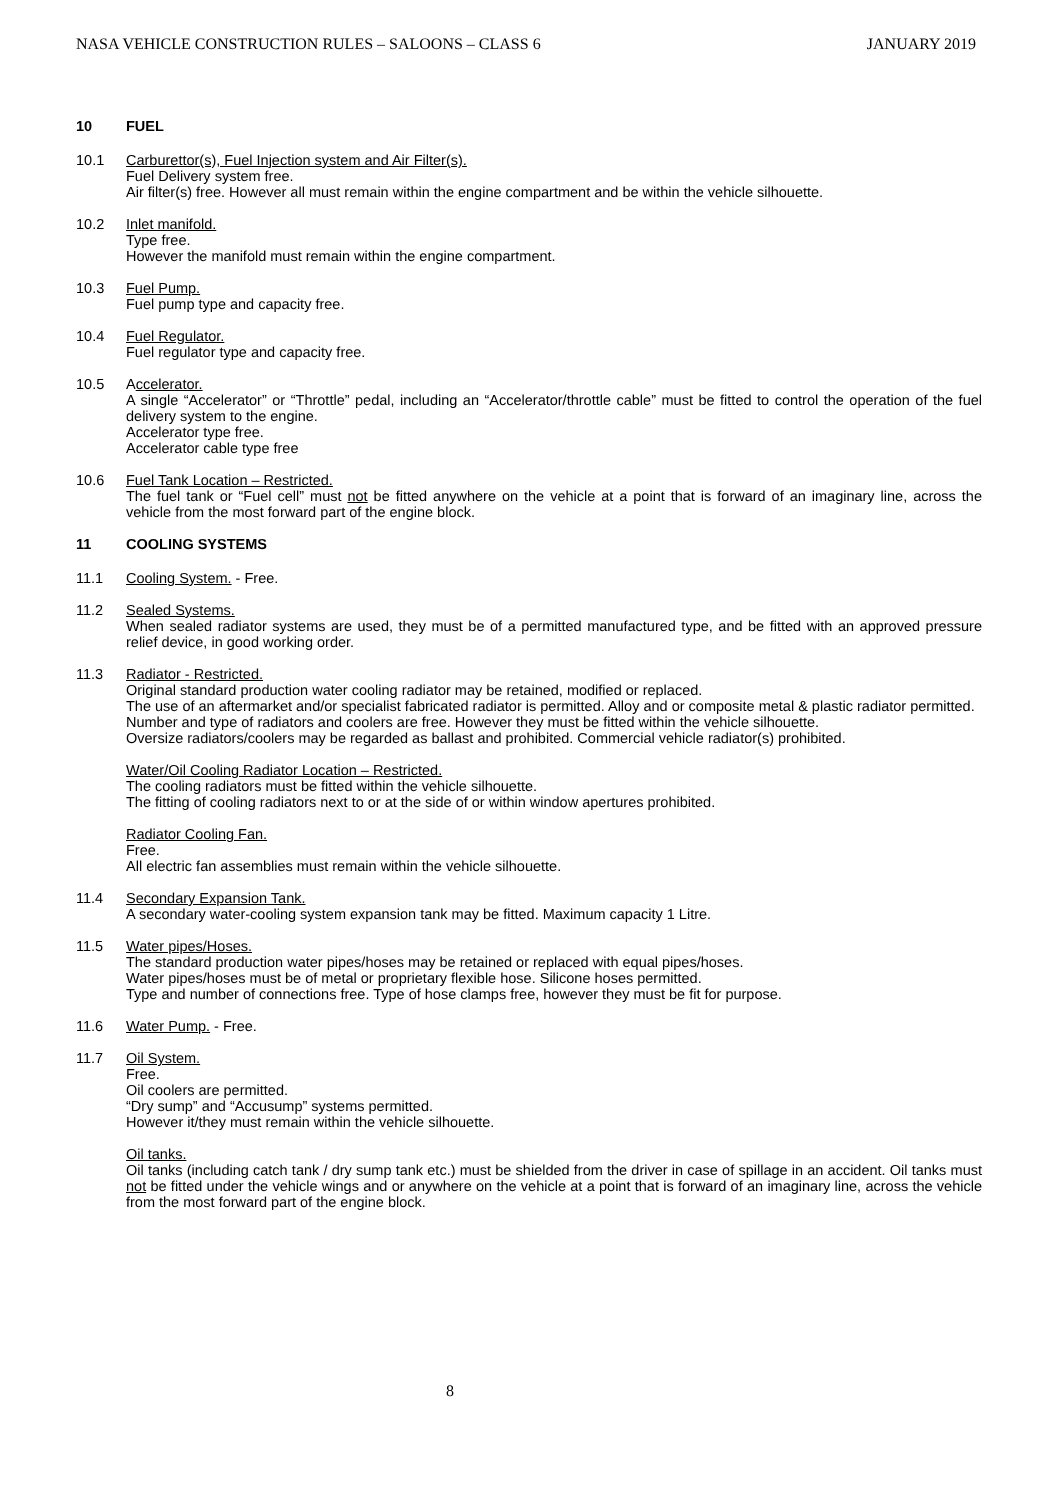NASA VEHICLE CONSTRUCTION RULES – SALOONS – CLASS 6 JANUARY 2019
10 FUEL
10.1 Carburettor(s), Fuel Injection system and Air Filter(s).
Fuel Delivery system free.
Air filter(s) free. However all must remain within the engine compartment and be within the vehicle silhouette.
10.2 Inlet manifold.
Type free.
However the manifold must remain within the engine compartment.
10.3 Fuel Pump.
Fuel pump type and capacity free.
10.4 Fuel Regulator.
Fuel regulator type and capacity free.
10.5 Accelerator.
A single “Accelerator” or “Throttle” pedal, including an “Accelerator/throttle cable” must be fitted to control the operation of the fuel delivery system to the engine.
Accelerator type free.
Accelerator cable type free
10.6 Fuel Tank Location – Restricted.
The fuel tank or “Fuel cell” must not be fitted anywhere on the vehicle at a point that is forward of an imaginary line, across the vehicle from the most forward part of the engine block.
11 COOLING SYSTEMS
11.1 Cooling System. - Free.
11.2 Sealed Systems.
When sealed radiator systems are used, they must be of a permitted manufactured type, and be fitted with an approved pressure relief device, in good working order.
11.3 Radiator - Restricted.
Original standard production water cooling radiator may be retained, modified or replaced.
The use of an aftermarket and/or specialist fabricated radiator is permitted. Alloy and or composite metal & plastic radiator permitted.
Number and type of radiators and coolers are free. However they must be fitted within the vehicle silhouette.
Oversize radiators/coolers may be regarded as ballast and prohibited. Commercial vehicle radiator(s) prohibited.
Water/Oil Cooling Radiator Location – Restricted.
The cooling radiators must be fitted within the vehicle silhouette.
The fitting of cooling radiators next to or at the side of or within window apertures prohibited.
Radiator Cooling Fan.
Free.
All electric fan assemblies must remain within the vehicle silhouette.
11.4 Secondary Expansion Tank.
A secondary water-cooling system expansion tank may be fitted. Maximum capacity 1 Litre.
11.5 Water pipes/Hoses.
The standard production water pipes/hoses may be retained or replaced with equal pipes/hoses.
Water pipes/hoses must be of metal or proprietary flexible hose. Silicone hoses permitted.
Type and number of connections free. Type of hose clamps free, however they must be fit for purpose.
11.6 Water Pump. - Free.
11.7 Oil System.
Free.
Oil coolers are permitted.
“Dry sump” and “Accusump” systems permitted.
However it/they must remain within the vehicle silhouette.
Oil tanks.
Oil tanks (including catch tank / dry sump tank etc.) must be shielded from the driver in case of spillage in an accident. Oil tanks must not be fitted under the vehicle wings and or anywhere on the vehicle at a point that is forward of an imaginary line, across the vehicle from the most forward part of the engine block.
8